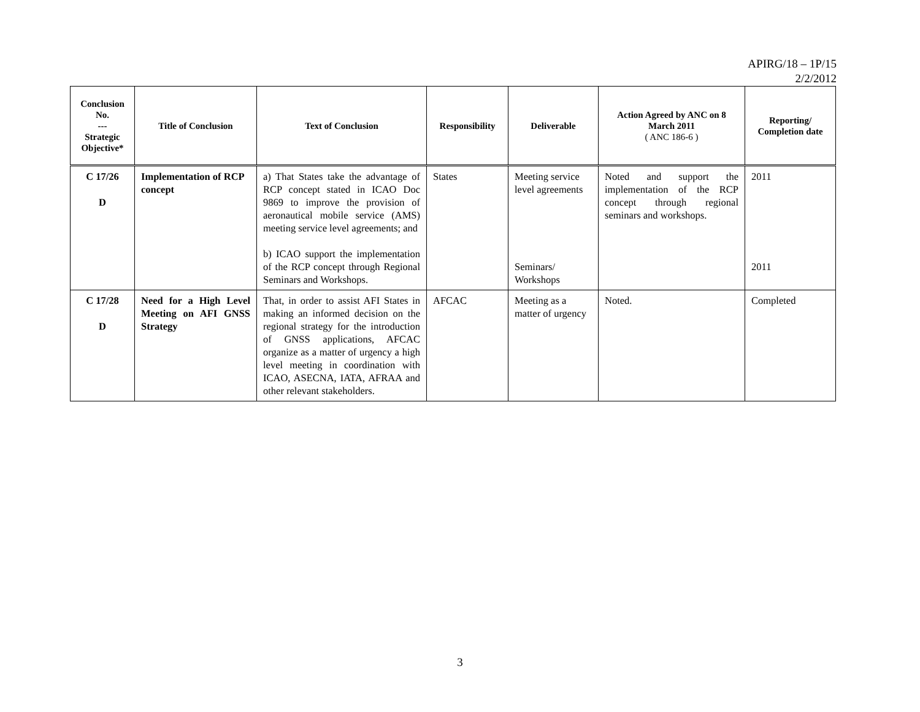APIRG/18 – 1P/15
2/2/2012
| Conclusion No. --- Strategic Objective* | Title of Conclusion | Text of Conclusion | Responsibility | Deliverable | Action Agreed by ANC on 8 March 2011 ( ANC 186-6 ) | Reporting/ Completion date |
| --- | --- | --- | --- | --- | --- | --- |
| C 17/26 D | Implementation of RCP concept | a) That States take the advantage of RCP concept stated in ICAO Doc 9869 to improve the provision of aeronautical mobile service (AMS) meeting service level agreements; and b) ICAO support the implementation of the RCP concept through Regional Seminars and Workshops. | States | Meeting service level agreements Seminars/ Workshops | Noted and support the implementation of the RCP concept through regional seminars and workshops. | 2011 2011 |
| C 17/28 D | Need for a High Level Meeting on AFI GNSS Strategy | That, in order to assist AFI States in making an informed decision on the regional strategy for the introduction of GNSS applications, AFCAC organize as a matter of urgency a high level meeting in coordination with ICAO, ASECNA, IATA, AFRAA and other relevant stakeholders. | AFCAC | Meeting as a matter of urgency | Noted. | Completed |
3